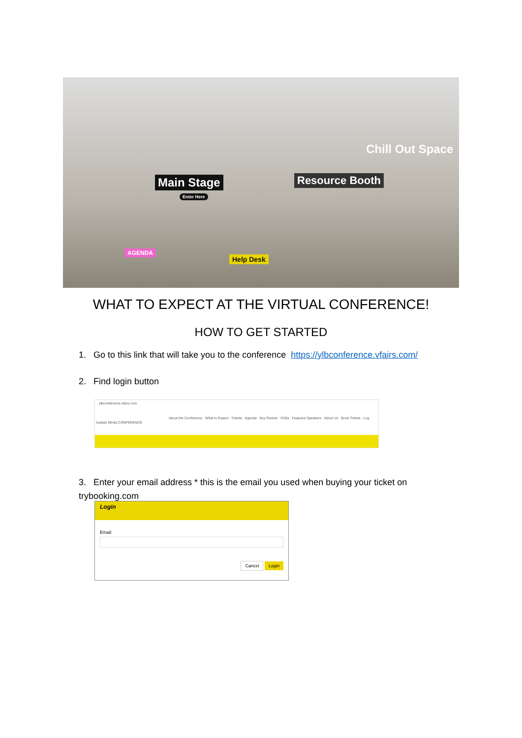Main Stage
Enter Here
Resource Booth
Chill Out Space
AGENDA
Help Desk
WHAT TO EXPECT AT THE VIRTUAL CONFERENCE!
HOW TO GET STARTED
1. Go to this link that will take you to the conference https://ylbconference.vfairs.com/
2. Find login button
ylbconference.vfairs.com
About the Conference What to Expect Tickets Agenda Key Partner FAQs Featured Speakers About Us Book Tickets Log
Autistic Minds CONFERENCE
3. Enter your email address * this is the email you used when buying your ticket on
trybooking.com
Login
Email:
Cancel Login